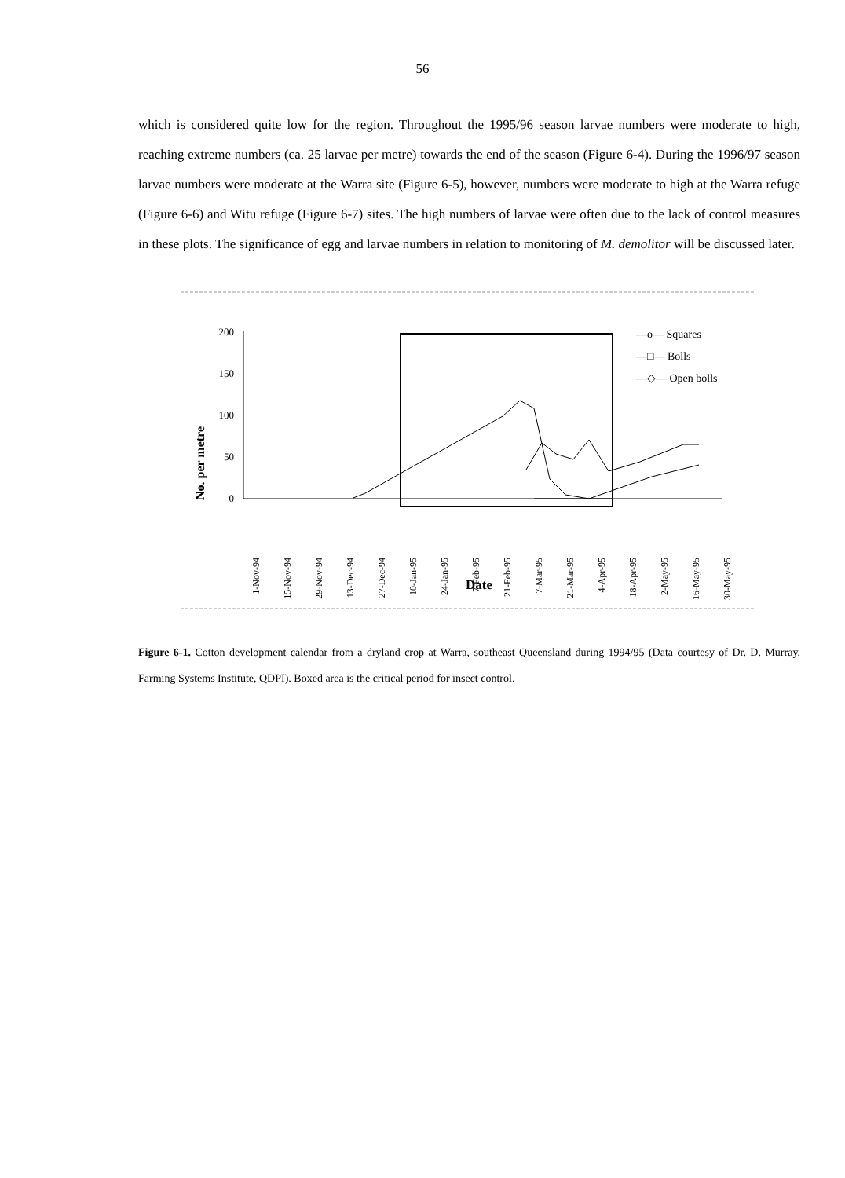56
which is considered quite low for the region. Throughout the 1995/96 season larvae numbers were moderate to high, reaching extreme numbers (ca. 25 larvae per metre) towards the end of the season (Figure 6-4). During the 1996/97 season larvae numbers were moderate at the Warra site (Figure 6-5), however, numbers were moderate to high at the Warra refuge (Figure 6-6) and Witu refuge (Figure 6-7) sites. The high numbers of larvae were often due to the lack of control measures in these plots. The significance of egg and larvae numbers in relation to monitoring of M. demolitor will be discussed later.
No. per metre
200
150
100
50
0
1-Nov-94
15-Nov-94
29-Nov-94
13-Dec-94
27-Dec-94
10-Jan-95
24-Jan-95
7-Feb-95
21-Feb-95
7-Mar-95
21-Mar-95
4-Apr-95
18-Apr-95
2-May-95
16-May-95
30-May-95
Date
—o— Squares
—□— Bolls
—◇— Open bolls
Figure 6-1. Cotton development calendar from a dryland crop at Warra, southeast Queensland during 1994/95 (Data courtesy of Dr. D. Murray, Farming Systems Institute, QDPI). Boxed area is the critical period for insect control.